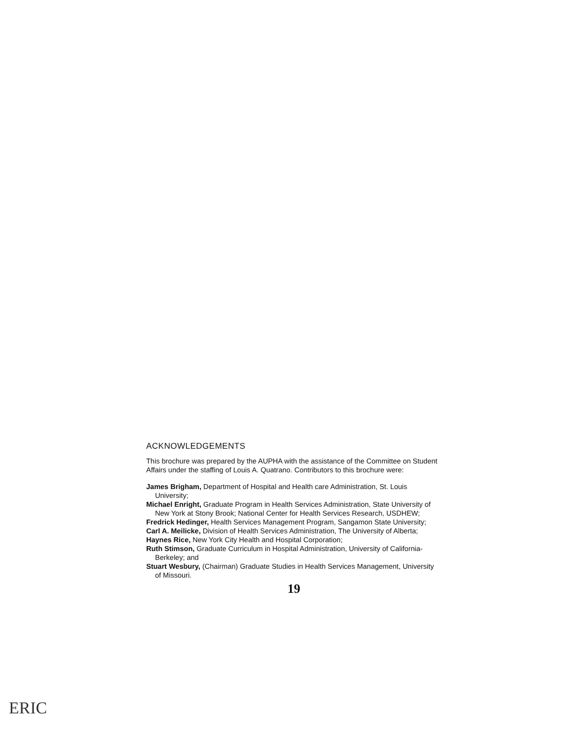ACKNOWLEDGEMENTS
This brochure was prepared by the AUPHA with the assistance of the Committee on Student Affairs under the staffing of Louis A. Quatrano. Contributors to this brochure were:
James Brigham, Department of Hospital and Health care Administration, St. Louis University;
Michael Enright, Graduate Program in Health Services Administration, State University of New York at Stony Brook; National Center for Health Services Research, USDHEW;
Fredrick Hedinger, Health Services Management Program, Sangamon State University;
Carl A. Meilicke, Division of Health Services Administration, The University of Alberta;
Haynes Rice, New York City Health and Hospital Corporation;
Ruth Stimson, Graduate Curriculum in Hospital Administration, University of California-Berkeley; and
Stuart Wesbury, (Chairman) Graduate Studies in Health Services Management, University of Missouri.
19
ERIC